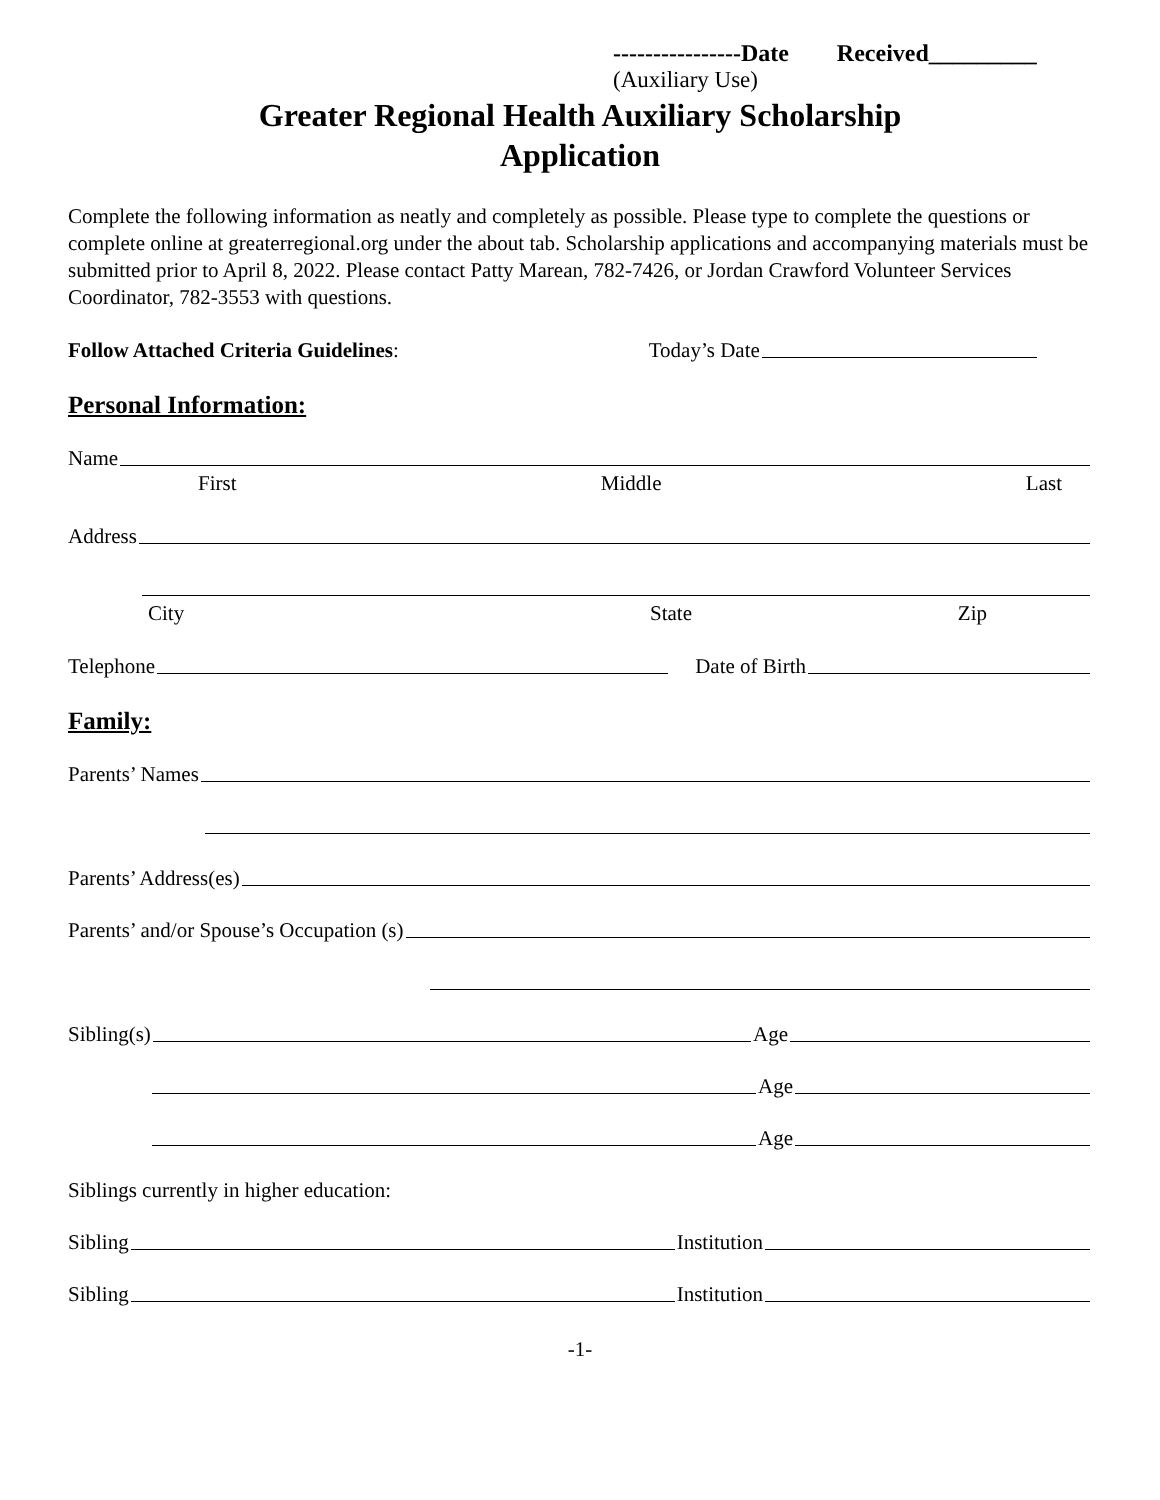----------------Date Received_________
(Auxiliary Use)
Greater Regional Health Auxiliary Scholarship
Application
Complete the following information as neatly and completely as possible. Please type to complete the questions or complete online at greaterregional.org under the about tab. Scholarship applications and accompanying materials must be submitted prior to April 8, 2022. Please contact Patty Marean, 782-7426, or Jordan Crawford Volunteer Services Coordinator, 782-3553 with questions.
Follow Attached Criteria Guidelines: Today’s Date
Personal Information:
Name
First Middle Last
Address
City State Zip
Telephone Date of Birth
Family:
Parents’ Names
Parents’ Address(es)
Parents’ and/or Spouse’s Occupation (s)
Sibling(s) Age
Age
Age
Siblings currently in higher education:
Sibling Institution
Sibling Institution
-1-